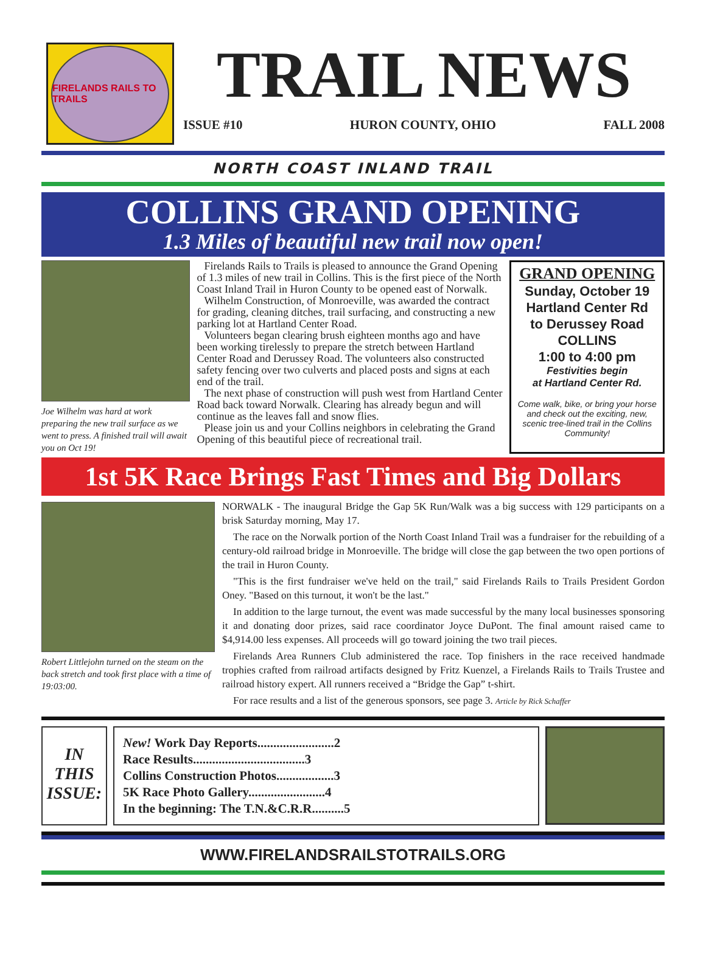FIRELANDS RAILS TO TRAILS
TRAIL NEWS
ISSUE #10 HURON COUNTY, OHIO FALL 2008
NORTH COAST INLAND TRAIL
COLLINS GRAND OPENING
1.3 Miles of beautiful new trail now open!
Joe Wilhelm was hard at work preparing the new trail surface as we went to press. A finished trail will await you on Oct 19!
Firelands Rails to Trails is pleased to announce the Grand Opening of 1.3 miles of new trail in Collins. This is the first piece of the North Coast Inland Trail in Huron County to be opened east of Norwalk.
Wilhelm Construction, of Monroeville, was awarded the contract for grading, cleaning ditches, trail surfacing, and constructing a new parking lot at Hartland Center Road.
Volunteers began clearing brush eighteen months ago and have been working tirelessly to prepare the stretch between Hartland Center Road and Derussey Road. The volunteers also constructed safety fencing over two culverts and placed posts and signs at each end of the trail.
The next phase of construction will push west from Hartland Center Road back toward Norwalk. Clearing has already begun and will continue as the leaves fall and snow flies.
Please join us and your Collins neighbors in celebrating the Grand Opening of this beautiful piece of recreational trail.
GRAND OPENING
Sunday, October 19
Hartland Center Rd
to Derussey Road
COLLINS
1:00 to 4:00 pm
Festivities begin
at Hartland Center Rd.
Come walk, bike, or bring your horse and check out the exciting, new, scenic tree-lined trail in the Collins Community!
1st 5K Race Brings Fast Times and Big Dollars
Robert Littlejohn turned on the steam on the back stretch and took first place with a time of 19:03:00.
NORWALK - The inaugural Bridge the Gap 5K Run/Walk was a big success with 129 participants on a brisk Saturday morning, May 17.
The race on the Norwalk portion of the North Coast Inland Trail was a fundraiser for the rebuilding of a century-old railroad bridge in Monroeville. The bridge will close the gap between the two open portions of the trail in Huron County.
"This is the first fundraiser we've held on the trail," said Firelands Rails to Trails President Gordon Oney. "Based on this turnout, it won't be the last."
In addition to the large turnout, the event was made successful by the many local businesses sponsoring it and donating door prizes, said race coordinator Joyce DuPont. The final amount raised came to $4,914.00 less expenses. All proceeds will go toward joining the two trail pieces.
Firelands Area Runners Club administered the race. Top finishers in the race received handmade trophies crafted from railroad artifacts designed by Fritz Kuenzel, a Firelands Rails to Trails Trustee and railroad history expert. All runners received a “Bridge the Gap” t-shirt.
For race results and a list of the generous sponsors, see page 3. Article by Rick Schaffer
IN
THIS
ISSUE:
New! Work Day Reports........................2
Race Results...................................3
Collins Construction Photos..................3
5K Race Photo Gallery........................4
In the beginning: The T.N.&C.R.R..........5
WWW.FIRELANDSRAILSTOTRAILS.ORG